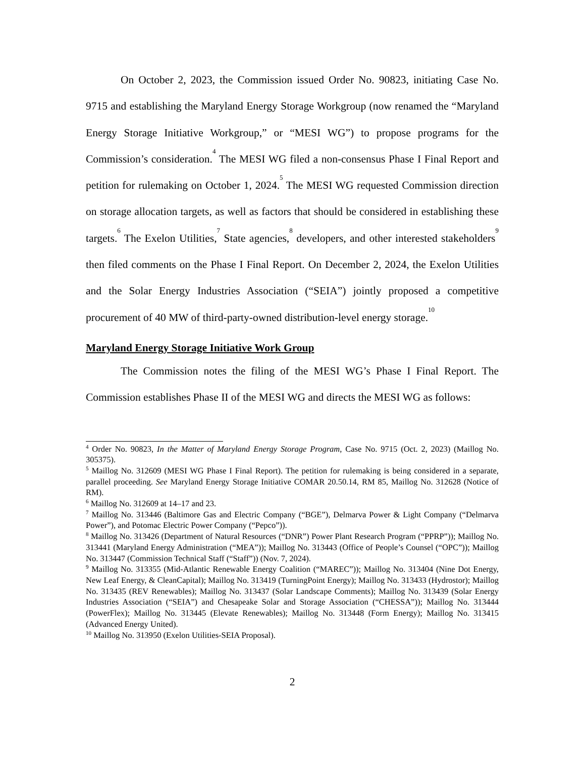On October 2, 2023, the Commission issued Order No. 90823, initiating Case No. 9715 and establishing the Maryland Energy Storage Workgroup (now renamed the “Maryland Energy Storage Initiative Workgroup,” or “MESI WG”) to propose programs for the Commission’s consideration.<sup>4</sup> The MESI WG filed a non-consensus Phase I Final Report and petition for rulemaking on October 1, 2024.<sup>5</sup> The MESI WG requested Commission direction on storage allocation targets, as well as factors that should be considered in establishing these targets.<sup>6</sup> The Exelon Utilities,<sup>7</sup> State agencies,<sup>8</sup> developers, and other interested stakeholders<sup>9</sup> then filed comments on the Phase I Final Report. On December 2, 2024, the Exelon Utilities and the Solar Energy Industries Association (“SEIA”) jointly proposed a competitive procurement of 40 MW of third-party-owned distribution-level energy storage.<sup>10</sup>
Maryland Energy Storage Initiative Work Group
The Commission notes the filing of the MESI WG’s Phase I Final Report. The Commission establishes Phase II of the MESI WG and directs the MESI WG as follows:
<sup>4</sup> Order No. 90823, In the Matter of Maryland Energy Storage Program, Case No. 9715 (Oct. 2, 2023) (Maillog No. 305375).
<sup>5</sup> Maillog No. 312609 (MESI WG Phase I Final Report). The petition for rulemaking is being considered in a separate, parallel proceeding. See Maryland Energy Storage Initiative COMAR 20.50.14, RM 85, Maillog No. 312628 (Notice of RM).
<sup>6</sup> Maillog No. 312609 at 14–17 and 23.
<sup>7</sup> Maillog No. 313446 (Baltimore Gas and Electric Company (“BGE”), Delmarva Power & Light Company (“Delmarva Power”), and Potomac Electric Power Company (“Pepco”)).
<sup>8</sup> Maillog No. 313426 (Department of Natural Resources (“DNR”) Power Plant Research Program (“PPRP”)); Maillog No. 313441 (Maryland Energy Administration (“MEA”)); Maillog No. 313443 (Office of People’s Counsel (“OPC”)); Maillog No. 313447 (Commission Technical Staff (“Staff”)) (Nov. 7, 2024).
<sup>9</sup> Maillog No. 313355 (Mid-Atlantic Renewable Energy Coalition (“MAREC”)); Maillog No. 313404 (Nine Dot Energy, New Leaf Energy, & CleanCapital); Maillog No. 313419 (TurningPoint Energy); Maillog No. 313433 (Hydrostor); Maillog No. 313435 (REV Renewables); Maillog No. 313437 (Solar Landscape Comments); Maillog No. 313439 (Solar Energy Industries Association (“SEIA”) and Chesapeake Solar and Storage Association (“CHESSA”)); Maillog No. 313444 (PowerFlex); Maillog No. 313445 (Elevate Renewables); Maillog No. 313448 (Form Energy); Maillog No. 313415 (Advanced Energy United).
<sup>10</sup> Maillog No. 313950 (Exelon Utilities-SEIA Proposal).
2